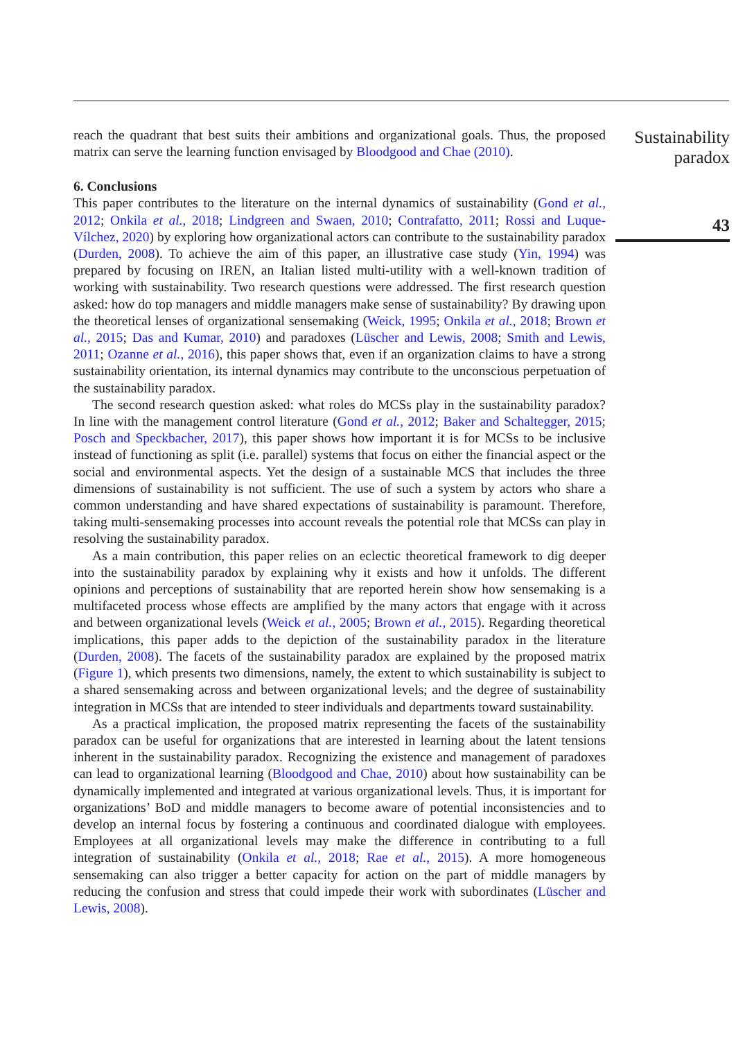reach the quadrant that best suits their ambitions and organizational goals. Thus, the proposed matrix can serve the learning function envisaged by Bloodgood and Chae (2010).
6. Conclusions
This paper contributes to the literature on the internal dynamics of sustainability (Gond et al., 2012; Onkila et al., 2018; Lindgreen and Swaen, 2010; Contrafatto, 2011; Rossi and Luque-Vílchez, 2020) by exploring how organizational actors can contribute to the sustainability paradox (Durden, 2008). To achieve the aim of this paper, an illustrative case study (Yin, 1994) was prepared by focusing on IREN, an Italian listed multi-utility with a well-known tradition of working with sustainability. Two research questions were addressed. The first research question asked: how do top managers and middle managers make sense of sustainability? By drawing upon the theoretical lenses of organizational sensemaking (Weick, 1995; Onkila et al., 2018; Brown et al., 2015; Das and Kumar, 2010) and paradoxes (Lüscher and Lewis, 2008; Smith and Lewis, 2011; Ozanne et al., 2016), this paper shows that, even if an organization claims to have a strong sustainability orientation, its internal dynamics may contribute to the unconscious perpetuation of the sustainability paradox.
The second research question asked: what roles do MCSs play in the sustainability paradox? In line with the management control literature (Gond et al., 2012; Baker and Schaltegger, 2015; Posch and Speckbacher, 2017), this paper shows how important it is for MCSs to be inclusive instead of functioning as split (i.e. parallel) systems that focus on either the financial aspect or the social and environmental aspects. Yet the design of a sustainable MCS that includes the three dimensions of sustainability is not sufficient. The use of such a system by actors who share a common understanding and have shared expectations of sustainability is paramount. Therefore, taking multi-sensemaking processes into account reveals the potential role that MCSs can play in resolving the sustainability paradox.
As a main contribution, this paper relies on an eclectic theoretical framework to dig deeper into the sustainability paradox by explaining why it exists and how it unfolds. The different opinions and perceptions of sustainability that are reported herein show how sensemaking is a multifaceted process whose effects are amplified by the many actors that engage with it across and between organizational levels (Weick et al., 2005; Brown et al., 2015). Regarding theoretical implications, this paper adds to the depiction of the sustainability paradox in the literature (Durden, 2008). The facets of the sustainability paradox are explained by the proposed matrix (Figure 1), which presents two dimensions, namely, the extent to which sustainability is subject to a shared sensemaking across and between organizational levels; and the degree of sustainability integration in MCSs that are intended to steer individuals and departments toward sustainability.
As a practical implication, the proposed matrix representing the facets of the sustainability paradox can be useful for organizations that are interested in learning about the latent tensions inherent in the sustainability paradox. Recognizing the existence and management of paradoxes can lead to organizational learning (Bloodgood and Chae, 2010) about how sustainability can be dynamically implemented and integrated at various organizational levels. Thus, it is important for organizations’ BoD and middle managers to become aware of potential inconsistencies and to develop an internal focus by fostering a continuous and coordinated dialogue with employees. Employees at all organizational levels may make the difference in contributing to a full integration of sustainability (Onkila et al., 2018; Rae et al., 2015). A more homogeneous sensemaking can also trigger a better capacity for action on the part of middle managers by reducing the confusion and stress that could impede their work with subordinates (Lüscher and Lewis, 2008).
Sustainability
paradox
43